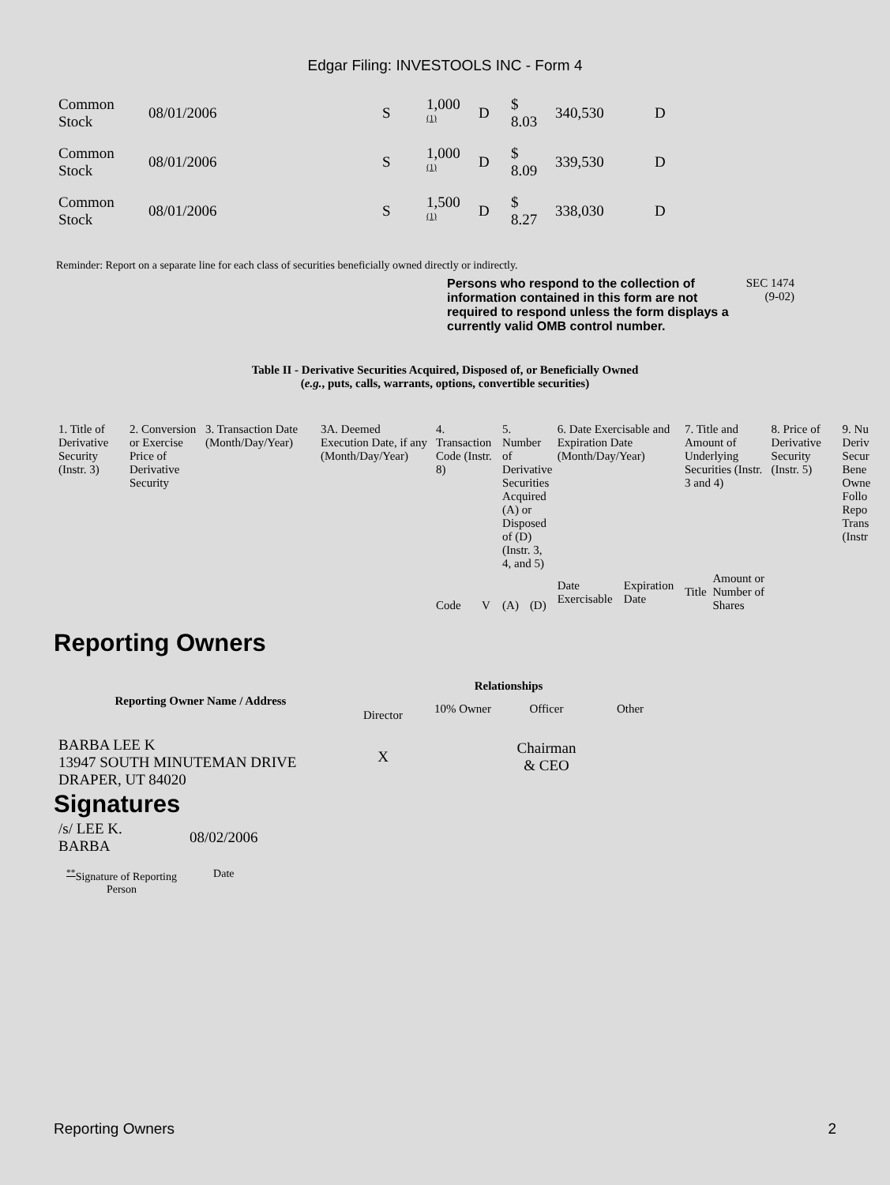Edgar Filing: INVESTOOLS INC - Form 4
| Common Stock | 08/01/2006 | S | 1,000 <sup>(1)</sup> | D | $ 8.03 | 340,530 | D |
| Common Stock | 08/01/2006 | S | 1,000 <sup>(1)</sup> | D | $ 8.09 | 339,530 | D |
| Common Stock | 08/01/2006 | S | 1,500 <sup>(1)</sup> | D | $ 8.27 | 338,030 | D |
Reminder: Report on a separate line for each class of securities beneficially owned directly or indirectly.
Persons who respond to the collection of information contained in this form are not required to respond unless the form displays a currently valid OMB control number. SEC 1474
(9-02)
Table II - Derivative Securities Acquired, Disposed of, or Beneficially Owned
(e.g., puts, calls, warrants, options, convertible securities)
| 1. Title of Derivative Security (Instr. 3) | 2. Conversion or Exercise Price of Derivative Security | 3. Transaction Date (Month/Day/Year) | 3A. Deemed Execution Date, if any (Month/Day/Year) | 4. Transaction Code (Instr. 8) | | 5. Number of Derivative Securities Acquired (A) or Disposed of (D) (Instr. 3, 4, and 5) | | 6. Date Exercisable and Expiration Date (Month/Day/Year) | | 7. Title and Amount of Underlying Securities (Instr. 3 and 4) | | 8. Price of Derivative Security (Instr. 5) | 9. Nu Deriv Secur Bene Owne Follo Repo Trans (Instr |
| | | | | Code | V | (A) | (D) | Date Exercisable | Expiration Date | Title | Amount or Number of Shares | | |
Reporting Owners
| Reporting Owner Name / Address | Relationships | | | |
| --- | --- | --- | --- | --- |
| | Director | 10% Owner | Officer | Other |
| BARBA LEE K 13947 SOUTH MINUTEMAN DRIVE DRAPER, UT 84020 | X | | Chairman & CEO | |
Signatures
| /s/ LEE K. BARBA | 08/02/2006 |
| <sup>**</sup> Signature of Reporting Person | Date |
Reporting Owners 2